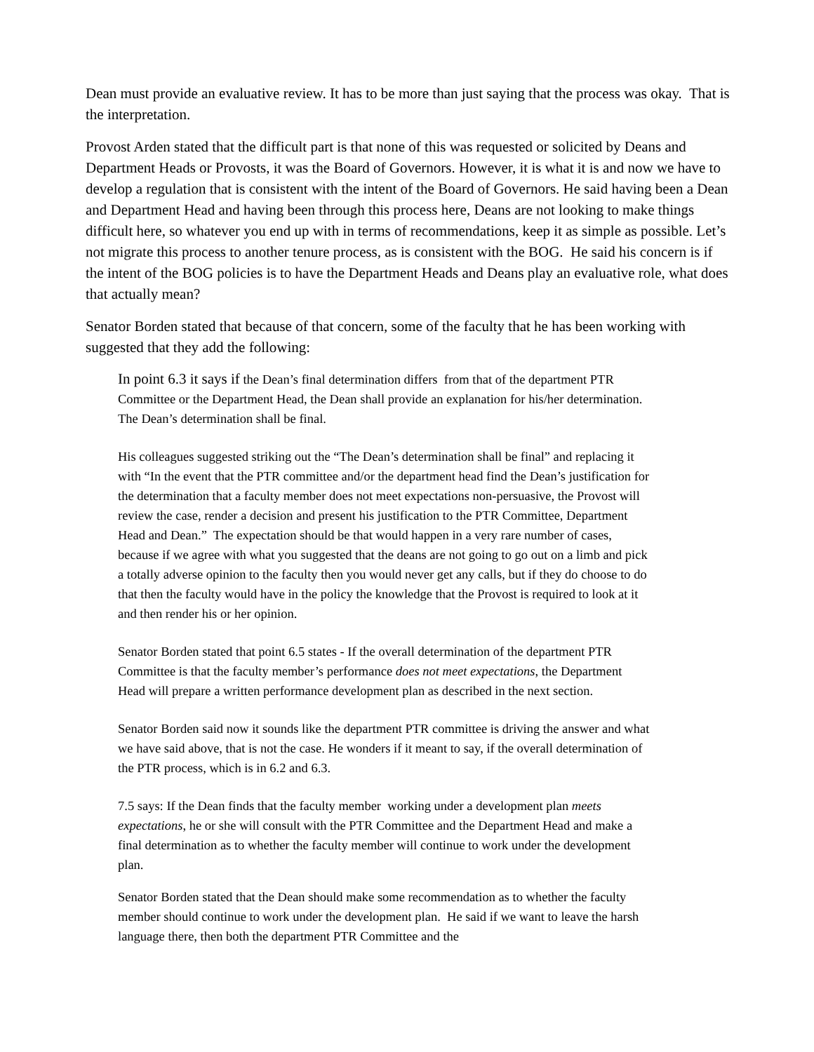Dean must provide an evaluative review. It has to be more than just saying that the process was okay. That is the interpretation.
Provost Arden stated that the difficult part is that none of this was requested or solicited by Deans and Department Heads or Provosts, it was the Board of Governors. However, it is what it is and now we have to develop a regulation that is consistent with the intent of the Board of Governors. He said having been a Dean and Department Head and having been through this process here, Deans are not looking to make things difficult here, so whatever you end up with in terms of recommendations, keep it as simple as possible. Let’s not migrate this process to another tenure process, as is consistent with the BOG. He said his concern is if the intent of the BOG policies is to have the Department Heads and Deans play an evaluative role, what does that actually mean?
Senator Borden stated that because of that concern, some of the faculty that he has been working with suggested that they add the following:
In point 6.3 it says if the Dean’s final determination differs from that of the department PTR Committee or the Department Head, the Dean shall provide an explanation for his/her determination. The Dean’s determination shall be final.
His colleagues suggested striking out the “The Dean’s determination shall be final” and replacing it with “In the event that the PTR committee and/or the department head find the Dean’s justification for the determination that a faculty member does not meet expectations non-persuasive, the Provost will review the case, render a decision and present his justification to the PTR Committee, Department Head and Dean.” The expectation should be that would happen in a very rare number of cases, because if we agree with what you suggested that the deans are not going to go out on a limb and pick a totally adverse opinion to the faculty then you would never get any calls, but if they do choose to do that then the faculty would have in the policy the knowledge that the Provost is required to look at it and then render his or her opinion.
Senator Borden stated that point 6.5 states - If the overall determination of the department PTR Committee is that the faculty member’s performance does not meet expectations, the Department Head will prepare a written performance development plan as described in the next section.
Senator Borden said now it sounds like the department PTR committee is driving the answer and what we have said above, that is not the case. He wonders if it meant to say, if the overall determination of the PTR process, which is in 6.2 and 6.3.
7.5 says: If the Dean finds that the faculty member working under a development plan meets expectations, he or she will consult with the PTR Committee and the Department Head and make a final determination as to whether the faculty member will continue to work under the development plan.
Senator Borden stated that the Dean should make some recommendation as to whether the faculty member should continue to work under the development plan. He said if we want to leave the harsh language there, then both the department PTR Committee and the